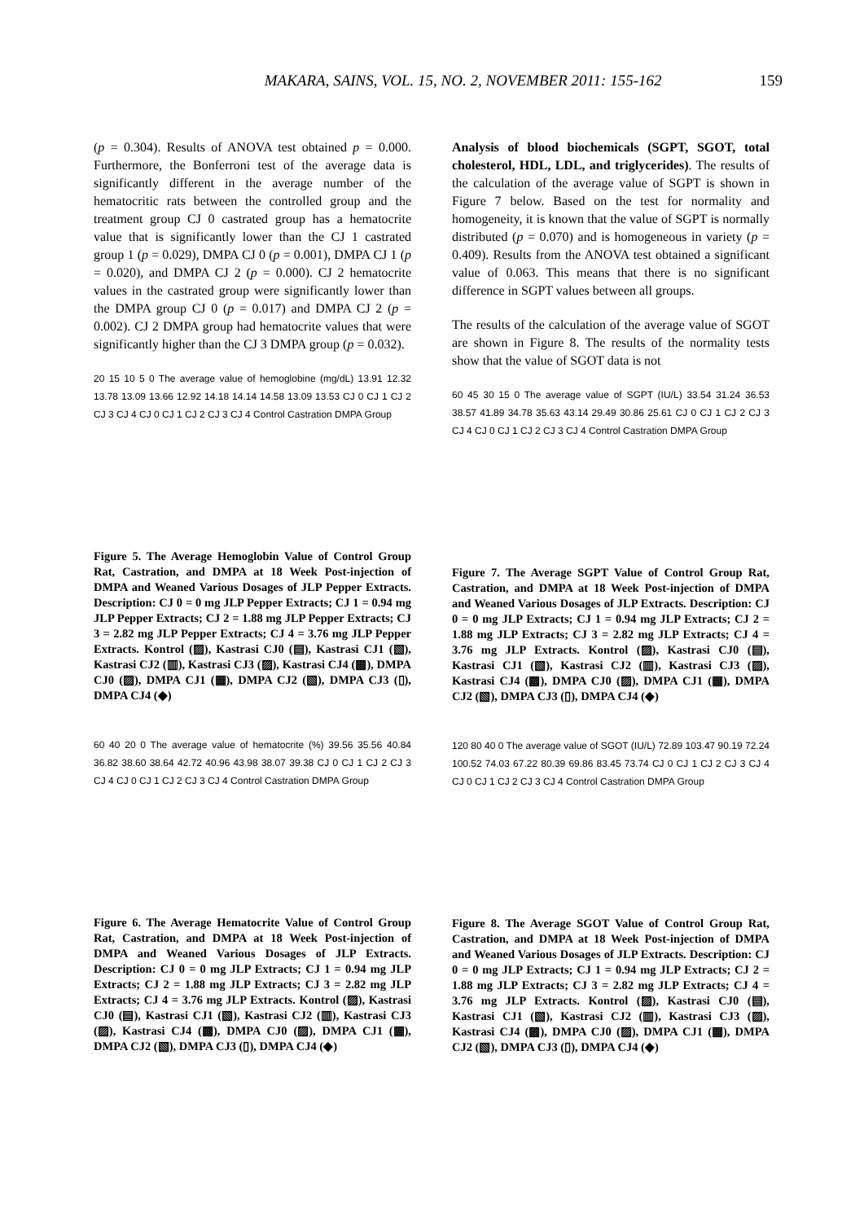MAKARA, SAINS, VOL. 15, NO. 2, NOVEMBER 2011: 155-162 159
(p = 0.304). Results of ANOVA test obtained p = 0.000. Furthermore, the Bonferroni test of the average data is significantly different in the average number of the hematocritic rats between the controlled group and the treatment group CJ 0 castrated group has a hematocrite value that is significantly lower than the CJ 1 castrated group 1 (p = 0.029), DMPA CJ 0 (p = 0.001), DMPA CJ 1 (p = 0.020), and DMPA CJ 2 (p = 0.000). CJ 2 hematocrite values in the castrated group were significantly lower than the DMPA group CJ 0 (p = 0.017) and DMPA CJ 2 (p = 0.002). CJ 2 DMPA group had hematocrite values that were significantly higher than the CJ 3 DMPA group (p = 0.032).
20 15 10 5 0 The average value of hemoglobine (mg/dL) 13.91 12.32 13.78 13.09 13.66 12.92 14.18 14.14 14.58 13.09 13.53 CJ 0 CJ 1 CJ 2 CJ 3 CJ 4 CJ 0 CJ 1 CJ 2 CJ 3 CJ 4 Control Castration DMPA Group
Figure 5. The Average Hemoglobin Value of Control Group Rat, Castration, and DMPA at 18 Week Post-injection of DMPA and Weaned Various Dosages of JLP Pepper Extracts. Description: CJ 0 = 0 mg JLP Pepper Extracts; CJ 1 = 0.94 mg JLP Pepper Extracts; CJ 2 = 1.88 mg JLP Pepper Extracts; CJ 3 = 2.82 mg JLP Pepper Extracts; CJ 4 = 3.76 mg JLP Pepper Extracts. Kontrol (▨), Kastrasi CJ0 (▤), Kastrasi CJ1 (▧), Kastrasi CJ2 (▥), Kastrasi CJ3 (▨), Kastrasi CJ4 (▩), DMPA CJ0 (▨), DMPA CJ1 (▦), DMPA CJ2 (▧), DMPA CJ3 (▯), DMPA CJ4 (◆)
60 40 20 0 The average value of hematocrite (%) 39.56 35.56 40.84 36.82 38.60 38.64 42.72 40.96 43.98 38.07 39.38 CJ 0 CJ 1 CJ 2 CJ 3 CJ 4 CJ 0 CJ 1 CJ 2 CJ 3 CJ 4 Control Castration DMPA Group
Figure 6. The Average Hematocrite Value of Control Group Rat, Castration, and DMPA at 18 Week Post-injection of DMPA and Weaned Various Dosages of JLP Extracts. Description: CJ 0 = 0 mg JLP Extracts; CJ 1 = 0.94 mg JLP Extracts; CJ 2 = 1.88 mg JLP Extracts; CJ 3 = 2.82 mg JLP Extracts; CJ 4 = 3.76 mg JLP Extracts. Kontrol (▨), Kastrasi CJ0 (▤), Kastrasi CJ1 (▧), Kastrasi CJ2 (▥), Kastrasi CJ3 (▨), Kastrasi CJ4 (▩), DMPA CJ0 (▨), DMPA CJ1 (▦), DMPA CJ2 (▧), DMPA CJ3 (▯), DMPA CJ4 (◆)
Analysis of blood biochemicals (SGPT, SGOT, total cholesterol, HDL, LDL, and triglycerides). The results of the calculation of the average value of SGPT is shown in Figure 7 below. Based on the test for normality and homogeneity, it is known that the value of SGPT is normally distributed (p = 0.070) and is homogeneous in variety (p = 0.409). Results from the ANOVA test obtained a significant value of 0.063. This means that there is no significant difference in SGPT values between all groups.
The results of the calculation of the average value of SGOT are shown in Figure 8. The results of the normality tests show that the value of SGOT data is not
60 45 30 15 0 The average value of SGPT (IU/L) 33.54 31.24 36.53 38.57 41.89 34.78 35.63 43.14 29.49 30.86 25.61 CJ 0 CJ 1 CJ 2 CJ 3 CJ 4 CJ 0 CJ 1 CJ 2 CJ 3 CJ 4 Control Castration DMPA Group
Figure 7. The Average SGPT Value of Control Group Rat, Castration, and DMPA at 18 Week Post-injection of DMPA and Weaned Various Dosages of JLP Extracts. Description: CJ 0 = 0 mg JLP Extracts; CJ 1 = 0.94 mg JLP Extracts; CJ 2 = 1.88 mg JLP Extracts; CJ 3 = 2.82 mg JLP Extracts; CJ 4 = 3.76 mg JLP Extracts. Kontrol (▨), Kastrasi CJ0 (▤), Kastrasi CJ1 (▧), Kastrasi CJ2 (▥), Kastrasi CJ3 (▨), Kastrasi CJ4 (▩), DMPA CJ0 (▨), DMPA CJ1 (▦), DMPA CJ2 (▧), DMPA CJ3 (▯), DMPA CJ4 (◆)
120 80 40 0 The average value of SGOT (IU/L) 72.89 103.47 90.19 72.24 100.52 74.03 67.22 80.39 69.86 83.45 73.74 CJ 0 CJ 1 CJ 2 CJ 3 CJ 4 CJ 0 CJ 1 CJ 2 CJ 3 CJ 4 Control Castration DMPA Group
Figure 8. The Average SGOT Value of Control Group Rat, Castration, and DMPA at 18 Week Post-injection of DMPA and Weaned Various Dosages of JLP Extracts. Description: CJ 0 = 0 mg JLP Extracts; CJ 1 = 0.94 mg JLP Extracts; CJ 2 = 1.88 mg JLP Extracts; CJ 3 = 2.82 mg JLP Extracts; CJ 4 = 3.76 mg JLP Extracts. Kontrol (▨), Kastrasi CJ0 (▤), Kastrasi CJ1 (▧), Kastrasi CJ2 (▥), Kastrasi CJ3 (▨), Kastrasi CJ4 (▩), DMPA CJ0 (▨), DMPA CJ1 (▦), DMPA CJ2 (▧), DMPA CJ3 (▯), DMPA CJ4 (◆)